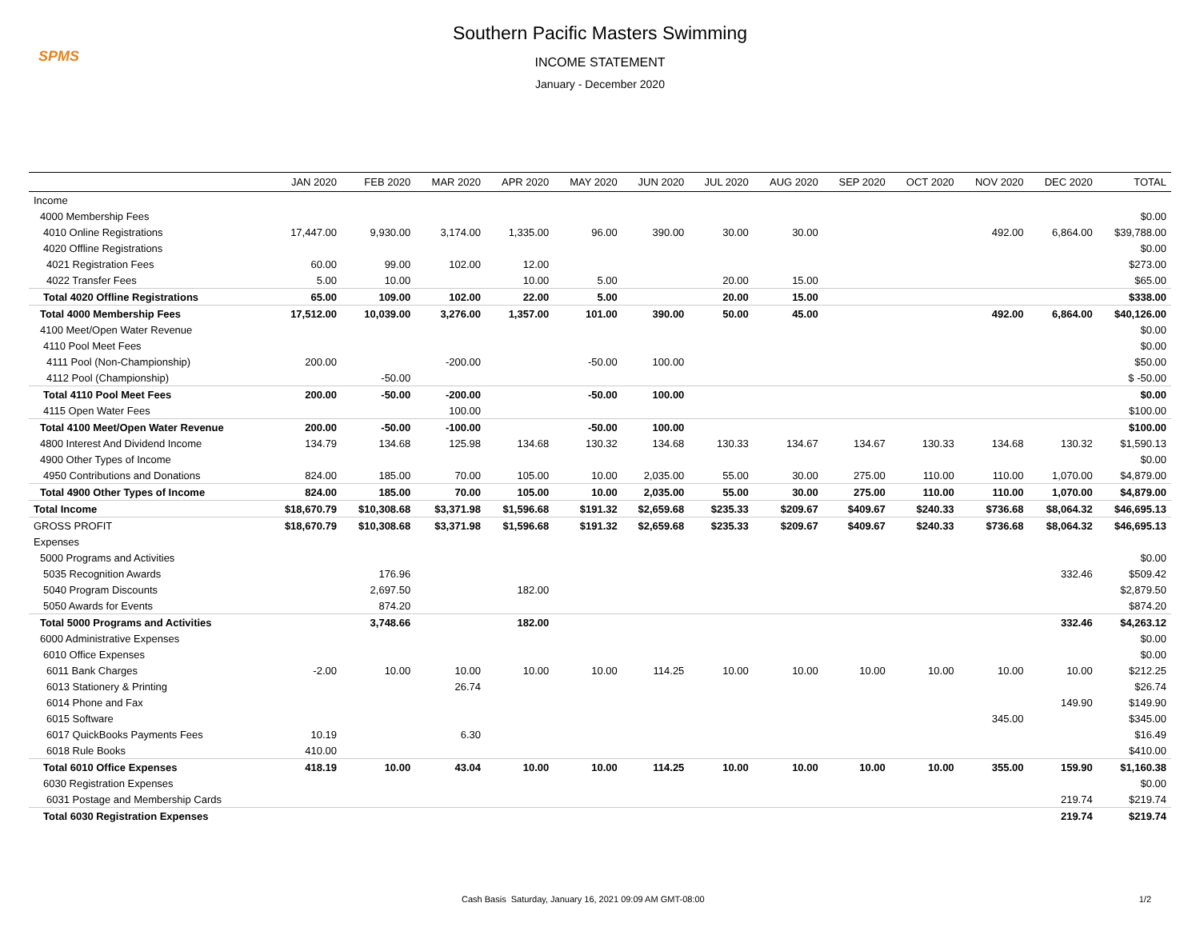SPMS
Southern Pacific Masters Swimming
INCOME STATEMENT
January - December 2020
| | JAN 2020 | FEB 2020 | MAR 2020 | APR 2020 | MAY 2020 | JUN 2020 | JUL 2020 | AUG 2020 | SEP 2020 | OCT 2020 | NOV 2020 | DEC 2020 | TOTAL |
| --- | --- | --- | --- | --- | --- | --- | --- | --- | --- | --- | --- | --- | --- |
| Income | | | | | | | | | | | | | |
| 4000 Membership Fees | | | | | | | | | | | | | $0.00 |
| 4010 Online Registrations | 17,447.00 | 9,930.00 | 3,174.00 | 1,335.00 | 96.00 | 390.00 | 30.00 | 30.00 | | | 492.00 | 6,864.00 | $39,788.00 |
| 4020 Offline Registrations | | | | | | | | | | | | | $0.00 |
| 4021 Registration Fees | 60.00 | 99.00 | 102.00 | 12.00 | | | | | | | | | $273.00 |
| 4022 Transfer Fees | 5.00 | 10.00 | | 10.00 | 5.00 | | 20.00 | 15.00 | | | | | $65.00 |
| Total 4020 Offline Registrations | 65.00 | 109.00 | 102.00 | 22.00 | 5.00 | | 20.00 | 15.00 | | | | | $338.00 |
| Total 4000 Membership Fees | 17,512.00 | 10,039.00 | 3,276.00 | 1,357.00 | 101.00 | 390.00 | 50.00 | 45.00 | | | 492.00 | 6,864.00 | $40,126.00 |
| 4100 Meet/Open Water Revenue | | | | | | | | | | | | | $0.00 |
| 4110 Pool Meet Fees | | | | | | | | | | | | | $0.00 |
| 4111 Pool (Non-Championship) | 200.00 | | -200.00 | | -50.00 | 100.00 | | | | | | | $50.00 |
| 4112 Pool (Championship) | | -50.00 | | | | | | | | | | | $ -50.00 |
| Total 4110 Pool Meet Fees | 200.00 | -50.00 | -200.00 | | -50.00 | 100.00 | | | | | | | $0.00 |
| 4115 Open Water Fees | | | 100.00 | | | | | | | | | | $100.00 |
| Total 4100 Meet/Open Water Revenue | 200.00 | -50.00 | -100.00 | | -50.00 | 100.00 | | | | | | | $100.00 |
| 4800 Interest And Dividend Income | 134.79 | 134.68 | 125.98 | 134.68 | 130.32 | 134.68 | 130.33 | 134.67 | 134.67 | 130.33 | 134.68 | 130.32 | $1,590.13 |
| 4900 Other Types of Income | | | | | | | | | | | | | $0.00 |
| 4950 Contributions and Donations | 824.00 | 185.00 | 70.00 | 105.00 | 10.00 | 2,035.00 | 55.00 | 30.00 | 275.00 | 110.00 | 110.00 | 1,070.00 | $4,879.00 |
| Total 4900 Other Types of Income | 824.00 | 185.00 | 70.00 | 105.00 | 10.00 | 2,035.00 | 55.00 | 30.00 | 275.00 | 110.00 | 110.00 | 1,070.00 | $4,879.00 |
| Total Income | $18,670.79 | $10,308.68 | $3,371.98 | $1,596.68 | $191.32 | $2,659.68 | $235.33 | $209.67 | $409.67 | $240.33 | $736.68 | $8,064.32 | $46,695.13 |
| GROSS PROFIT | $18,670.79 | $10,308.68 | $3,371.98 | $1,596.68 | $191.32 | $2,659.68 | $235.33 | $209.67 | $409.67 | $240.33 | $736.68 | $8,064.32 | $46,695.13 |
| Expenses | | | | | | | | | | | | | |
| 5000 Programs and Activities | | | | | | | | | | | | | $0.00 |
| 5035 Recognition Awards | | 176.96 | | | | | | | | | | 332.46 | $509.42 |
| 5040 Program Discounts | | 2,697.50 | | 182.00 | | | | | | | | | $2,879.50 |
| 5050 Awards for Events | | 874.20 | | | | | | | | | | | $874.20 |
| Total 5000 Programs and Activities | | 3,748.66 | | 182.00 | | | | | | | | 332.46 | $4,263.12 |
| 6000 Administrative Expenses | | | | | | | | | | | | | $0.00 |
| 6010 Office Expenses | | | | | | | | | | | | | $0.00 |
| 6011 Bank Charges | -2.00 | 10.00 | 10.00 | 10.00 | 10.00 | 114.25 | 10.00 | 10.00 | 10.00 | 10.00 | 10.00 | 10.00 | $212.25 |
| 6013 Stationery & Printing | | | 26.74 | | | | | | | | | | $26.74 |
| 6014 Phone and Fax | | | | | | | | | | | | 149.90 | $149.90 |
| 6015 Software | | | | | | | | | | | 345.00 | | $345.00 |
| 6017 QuickBooks Payments Fees | 10.19 | | 6.30 | | | | | | | | | | $16.49 |
| 6018 Rule Books | 410.00 | | | | | | | | | | | | $410.00 |
| Total 6010 Office Expenses | 418.19 | 10.00 | 43.04 | 10.00 | 10.00 | 114.25 | 10.00 | 10.00 | 10.00 | 10.00 | 355.00 | 159.90 | $1,160.38 |
| 6030 Registration Expenses | | | | | | | | | | | | | $0.00 |
| 6031 Postage and Membership Cards | | | | | | | | | | | | 219.74 | $219.74 |
| Total 6030 Registration Expenses | | | | | | | | | | | | 219.74 | $219.74 |
Cash Basis Saturday, January 16, 2021 09:09 AM GMT-08:00 1/2